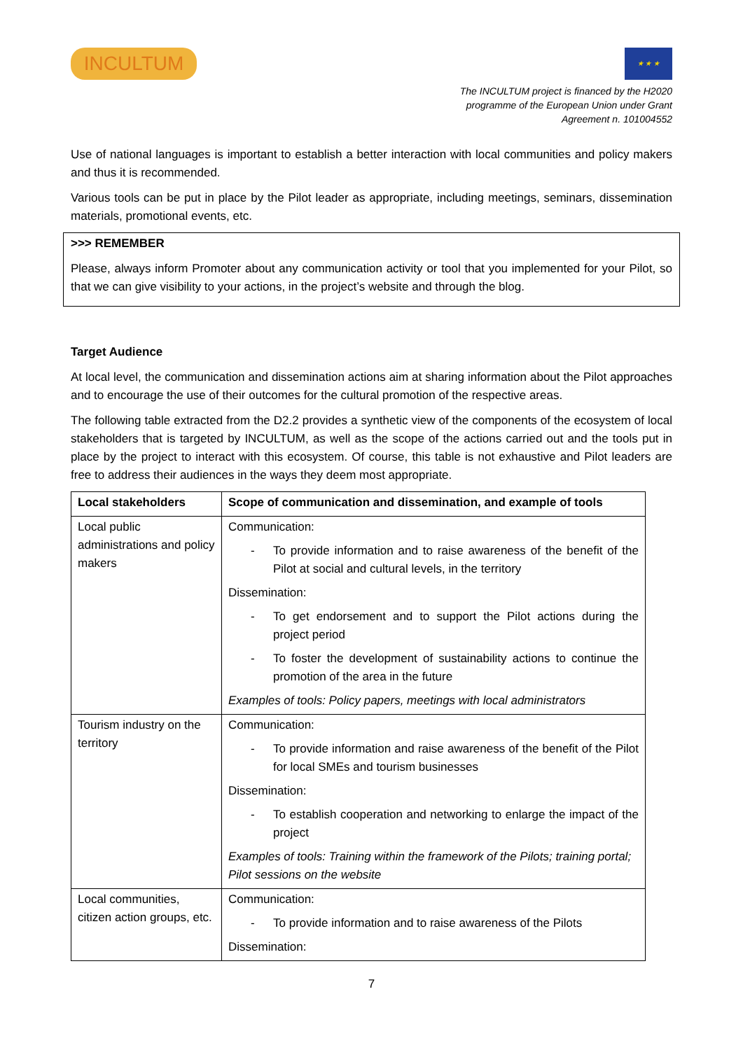INCULTUM
★ ★ ★
The INCULTUM project is financed by the H2020
programme of the European Union under Grant
Agreement n. 101004552
Use of national languages is important to establish a better interaction with local communities and policy makers and thus it is recommended.
Various tools can be put in place by the Pilot leader as appropriate, including meetings, seminars, dissemination materials, promotional events, etc.
>>> REMEMBER
Please, always inform Promoter about any communication activity or tool that you implemented for your Pilot, so that we can give visibility to your actions, in the project’s website and through the blog.
Target Audience
At local level, the communication and dissemination actions aim at sharing information about the Pilot approaches and to encourage the use of their outcomes for the cultural promotion of the respective areas.
The following table extracted from the D2.2 provides a synthetic view of the components of the ecosystem of local stakeholders that is targeted by INCULTUM, as well as the scope of the actions carried out and the tools put in place by the project to interact with this ecosystem. Of course, this table is not exhaustive and Pilot leaders are free to address their audiences in the ways they deem most appropriate.
| Local stakeholders | Scope of communication and dissemination, and example of tools |
| --- | --- |
| Local public administrations and policy makers | Communication: - To provide information and to raise awareness of the benefit of the Pilot at social and cultural levels, in the territory Dissemination: - To get endorsement and to support the Pilot actions during the project period - To foster the development of sustainability actions to continue the promotion of the area in the future Examples of tools: Policy papers, meetings with local administrators |
| Tourism industry on the territory | Communication: - To provide information and raise awareness of the benefit of the Pilot for local SMEs and tourism businesses Dissemination: - To establish cooperation and networking to enlarge the impact of the project Examples of tools: Training within the framework of the Pilots; training portal; Pilot sessions on the website |
| Local communities, citizen action groups, etc. | Communication: - To provide information and to raise awareness of the Pilots Dissemination: |
7